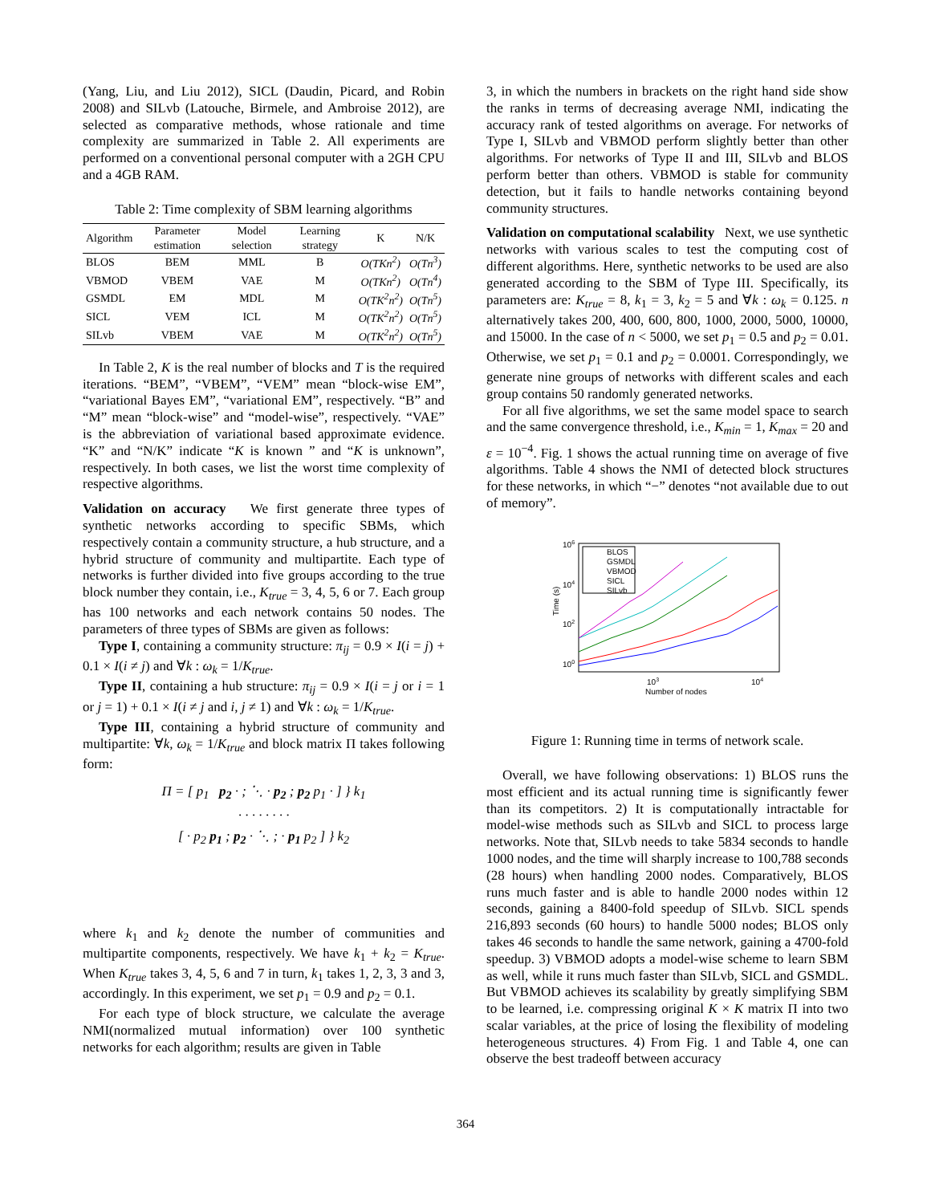(Yang, Liu, and Liu 2012), SICL (Daudin, Picard, and Robin 2008) and SILvb (Latouche, Birmele, and Ambroise 2012), are selected as comparative methods, whose rationale and time complexity are summarized in Table 2. All experiments are performed on a conventional personal computer with a 2GH CPU and a 4GB RAM.
Table 2: Time complexity of SBM learning algorithms
| Algorithm | Parameter estimation | Model selection | Learning strategy | K | N/K |
| --- | --- | --- | --- | --- | --- |
| BLOS | BEM | MML | B | O(TKn<sup>2</sup>) | O(Tn<sup>3</sup>) |
| VBMOD | VBEM | VAE | M | O(TKn<sup>2</sup>) | O(Tn<sup>4</sup>) |
| GSMDL | EM | MDL | M | O(TK<sup>2</sup>n<sup>2</sup>) | O(Tn<sup>5</sup>) |
| SICL | VEM | ICL | M | O(TK<sup>2</sup>n<sup>2</sup>) | O(Tn<sup>5</sup>) |
| SILvb | VBEM | VAE | M | O(TK<sup>2</sup>n<sup>2</sup>) | O(Tn<sup>5</sup>) |
In Table 2, K is the real number of blocks and T is the required iterations. “BEM”, “VBEM”, “VEM” mean “block-wise EM”, “variational Bayes EM”, “variational EM”, respectively. “B” and “M” mean “block-wise” and “model-wise”, respectively. “VAE” is the abbreviation of variational based approximate evidence. “K” and “N/K” indicate “K is known ” and “K is unknown”, respectively. In both cases, we list the worst time complexity of respective algorithms.
Validation on accuracy We first generate three types of synthetic networks according to specific SBMs, which respectively contain a community structure, a hub structure, and a hybrid structure of community and multipartite. Each type of networks is further divided into five groups according to the true block number they contain, i.e., K<sub>true</sub> = 3, 4, 5, 6 or 7. Each group has 100 networks and each network contains 50 nodes. The parameters of three types of SBMs are given as follows:
Type I, containing a community structure: π<sub>ij</sub> = 0.9 × I(i = j) + 0.1 × I(i ≠ j) and ∀k : ω<sub>k</sub> = 1/K<sub>true</sub>.
Type II, containing a hub structure: π<sub>ij</sub> = 0.9 × I(i = j or i = 1 or j = 1) + 0.1 × I(i ≠ j and i, j ≠ 1) and ∀k : ω<sub>k</sub> = 1/K<sub>true</sub>.
Type III, containing a hybrid structure of community and multipartite: ∀k, ω<sub>k</sub> = 1/K<sub>true</sub> and block matrix Π takes following form:
Π = [ p<sub>1</sub> p<sub>2</sub> · ; ⋱ · p<sub>2</sub> ; p<sub>2</sub> p<sub>1</sub> · ] } k<sub>1</sub>
· · · · · · · ·
[ · p<sub>2</sub> p<sub>1</sub> ; p<sub>2</sub> · ⋱ ; · p<sub>1</sub> p<sub>2</sub> ] } k<sub>2</sub>
where k<sub>1</sub> and k<sub>2</sub> denote the number of communities and multipartite components, respectively. We have k<sub>1</sub> + k<sub>2</sub> = K<sub>true</sub>. When K<sub>true</sub> takes 3, 4, 5, 6 and 7 in turn, k<sub>1</sub> takes 1, 2, 3, 3 and 3, accordingly. In this experiment, we set p<sub>1</sub> = 0.9 and p<sub>2</sub> = 0.1.
For each type of block structure, we calculate the average NMI(normalized mutual information) over 100 synthetic networks for each algorithm; results are given in Table
3, in which the numbers in brackets on the right hand side show the ranks in terms of decreasing average NMI, indicating the accuracy rank of tested algorithms on average. For networks of Type I, SILvb and VBMOD perform slightly better than other algorithms. For networks of Type II and III, SILvb and BLOS perform better than others. VBMOD is stable for community detection, but it fails to handle networks containing beyond community structures.
Validation on computational scalability Next, we use synthetic networks with various scales to test the computing cost of different algorithms. Here, synthetic networks to be used are also generated according to the SBM of Type III. Specifically, its parameters are: K<sub>true</sub> = 8, k<sub>1</sub> = 3, k<sub>2</sub> = 5 and ∀k : ω<sub>k</sub> = 0.125. n alternatively takes 200, 400, 600, 800, 1000, 2000, 5000, 10000, and 15000. In the case of n < 5000, we set p<sub>1</sub> = 0.5 and p<sub>2</sub> = 0.01. Otherwise, we set p<sub>1</sub> = 0.1 and p<sub>2</sub> = 0.0001. Correspondingly, we generate nine groups of networks with different scales and each group contains 50 randomly generated networks.
For all five algorithms, we set the same model space to search and the same convergence threshold, i.e., K<sub>min</sub> = 1, K<sub>max</sub> = 20 and ε = 10<sup>−4</sup>. Fig. 1 shows the actual running time on average of five algorithms. Table 4 shows the NMI of detected block structures for these networks, in which “−” denotes “not available due to out of memory”.
106
104
102
100
103
104
Number of nodes
Time (s)
BLOS
GSMDL
VBMOD
SICL
SILvb
Figure 1: Running time in terms of network scale.
Overall, we have following observations: 1) BLOS runs the most efficient and its actual running time is significantly fewer than its competitors. 2) It is computationally intractable for model-wise methods such as SILvb and SICL to process large networks. Note that, SILvb needs to take 5834 seconds to handle 1000 nodes, and the time will sharply increase to 100,788 seconds (28 hours) when handling 2000 nodes. Comparatively, BLOS runs much faster and is able to handle 2000 nodes within 12 seconds, gaining a 8400-fold speedup of SILvb. SICL spends 216,893 seconds (60 hours) to handle 5000 nodes; BLOS only takes 46 seconds to handle the same network, gaining a 4700-fold speedup. 3) VBMOD adopts a model-wise scheme to learn SBM as well, while it runs much faster than SILvb, SICL and GSMDL. But VBMOD achieves its scalability by greatly simplifying SBM to be learned, i.e. compressing original K × K matrix Π into two scalar variables, at the price of losing the flexibility of modeling heterogeneous structures. 4) From Fig. 1 and Table 4, one can observe the best tradeoff between accuracy
364